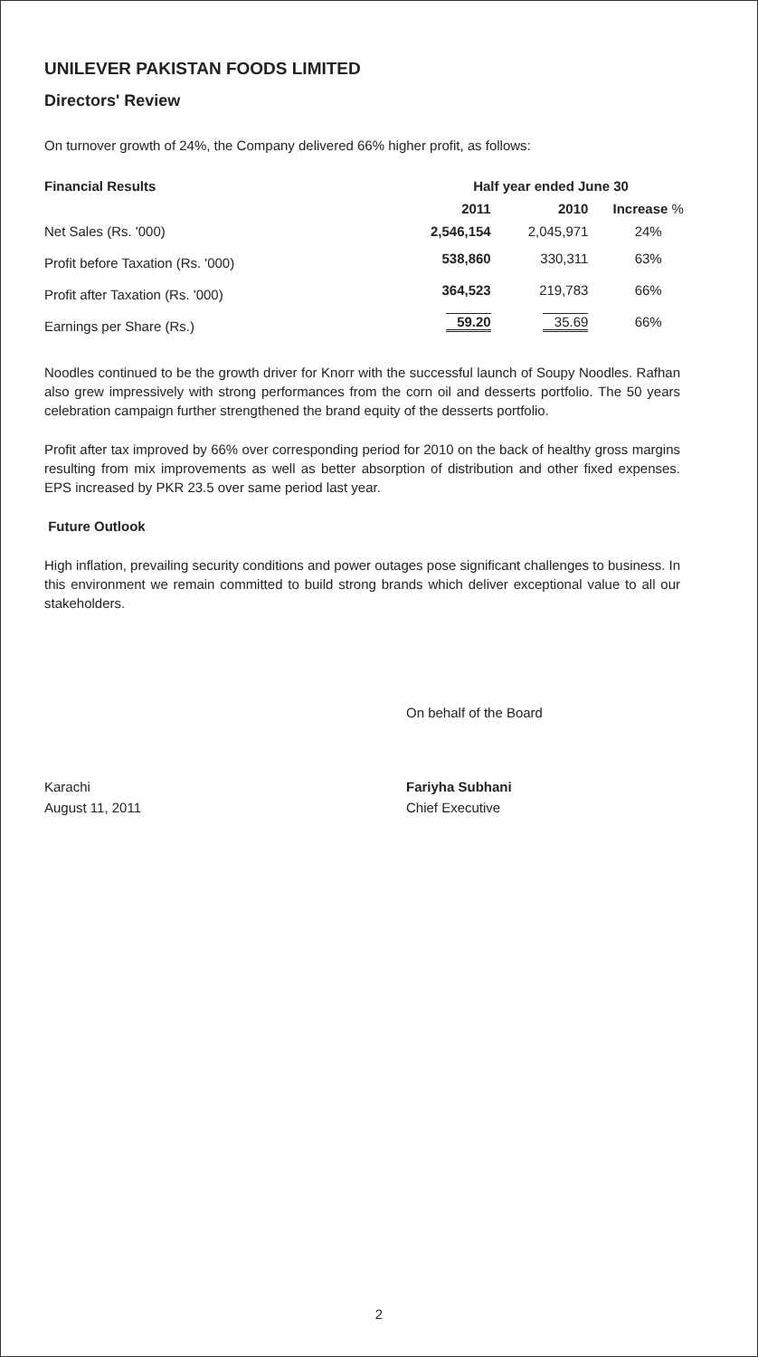UNILEVER PAKISTAN FOODS LIMITED
Directors' Review
On turnover growth of 24%, the Company delivered 66% higher profit, as follows:
| Financial Results | Half year ended June 30 | | |
| --- | --- | --- | --- |
| | 2011 | 2010 | Increase % |
| Net Sales (Rs. '000) | 2,546,154 | 2,045,971 | 24% |
| Profit before Taxation (Rs. '000) | 538,860 | 330,311 | 63% |
| Profit after Taxation (Rs. '000) | 364,523 | 219,783 | 66% |
| Earnings per Share (Rs.) | 59.20 | 35.69 | 66% |
Noodles continued to be the growth driver for Knorr with the successful launch of Soupy Noodles. Rafhan also grew impressively with strong performances from the corn oil and desserts portfolio. The 50 years celebration campaign further strengthened the brand equity of the desserts portfolio.
Profit after tax improved by 66% over corresponding period for 2010 on the back of healthy gross margins resulting from mix improvements as well as better absorption of distribution and other fixed expenses. EPS increased by PKR 23.5 over same period last year.
Future Outlook
High inflation, prevailing security conditions and power outages pose significant challenges to business. In this environment we remain committed to build strong brands which deliver exceptional value to all our stakeholders.
On behalf of the Board
Karachi
August 11, 2011
Fariyha Subhani
Chief Executive
2